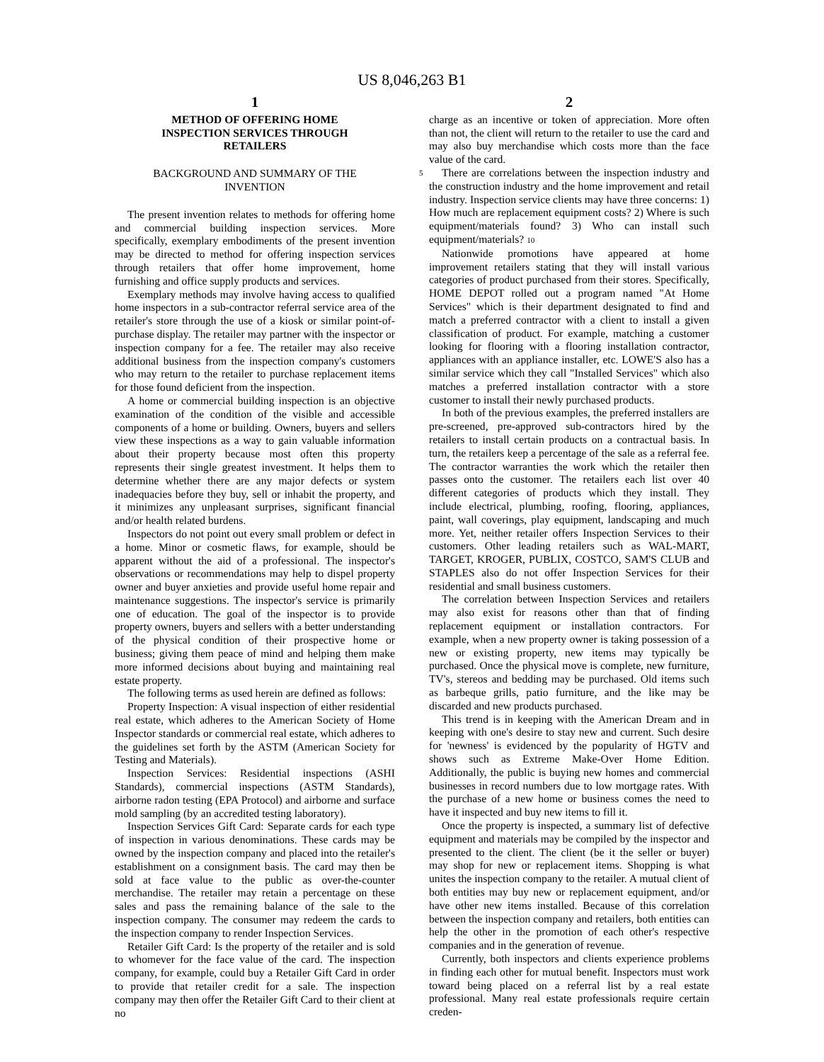US 8,046,263 B1
1
METHOD OF OFFERING HOME
INSPECTION SERVICES THROUGH
RETAILERS
BACKGROUND AND SUMMARY OF THE
INVENTION
The present invention relates to methods for offering home and commercial building inspection services. More specifically, exemplary embodiments of the present invention may be directed to method for offering inspection services through retailers that offer home improvement, home furnishing and office supply products and services.
Exemplary methods may involve having access to qualified home inspectors in a sub-contractor referral service area of the retailer's store through the use of a kiosk or similar point-of-purchase display. The retailer may partner with the inspector or inspection company for a fee. The retailer may also receive additional business from the inspection company's customers who may return to the retailer to purchase replacement items for those found deficient from the inspection.
A home or commercial building inspection is an objective examination of the condition of the visible and accessible components of a home or building. Owners, buyers and sellers view these inspections as a way to gain valuable information about their property because most often this property represents their single greatest investment. It helps them to determine whether there are any major defects or system inadequacies before they buy, sell or inhabit the property, and it minimizes any unpleasant surprises, significant financial and/or health related burdens.
Inspectors do not point out every small problem or defect in a home. Minor or cosmetic flaws, for example, should be apparent without the aid of a professional. The inspector's observations or recommendations may help to dispel property owner and buyer anxieties and provide useful home repair and maintenance suggestions. The inspector's service is primarily one of education. The goal of the inspector is to provide property owners, buyers and sellers with a better understanding of the physical condition of their prospective home or business; giving them peace of mind and helping them make more informed decisions about buying and maintaining real estate property.
The following terms as used herein are defined as follows:
Property Inspection: A visual inspection of either residential real estate, which adheres to the American Society of Home Inspector standards or commercial real estate, which adheres to the guidelines set forth by the ASTM (American Society for Testing and Materials).
Inspection Services: Residential inspections (ASHI Standards), commercial inspections (ASTM Standards), airborne radon testing (EPA Protocol) and airborne and surface mold sampling (by an accredited testing laboratory).
Inspection Services Gift Card: Separate cards for each type of inspection in various denominations. These cards may be owned by the inspection company and placed into the retailer's establishment on a consignment basis. The card may then be sold at face value to the public as over-the-counter merchandise. The retailer may retain a percentage on these sales and pass the remaining balance of the sale to the inspection company. The consumer may redeem the cards to the inspection company to render Inspection Services.
Retailer Gift Card: Is the property of the retailer and is sold to whomever for the face value of the card. The inspection company, for example, could buy a Retailer Gift Card in order to provide that retailer credit for a sale. The inspection company may then offer the Retailer Gift Card to their client at no
2
charge as an incentive or token of appreciation. More often than not, the client will return to the retailer to use the card and may also buy merchandise which costs more than the face value of the card.
5 There are correlations between the inspection industry and the construction industry and the home improvement and retail industry. Inspection service clients may have three concerns: 1) How much are replacement equipment costs? 2) Where is such equipment/materials found? 3) Who can install such equipment/materials? 10
Nationwide promotions have appeared at home improvement retailers stating that they will install various categories of product purchased from their stores. Specifically, HOME DEPOT rolled out a program named "At Home Services" which is their department designated to find and match a preferred contractor with a client to install a given classification of product. For example, matching a customer looking for flooring with a flooring installation contractor, appliances with an appliance installer, etc. LOWE'S also has a similar service which they call "Installed Services" which also matches a preferred installation contractor with a store customer to install their newly purchased products.
In both of the previous examples, the preferred installers are pre-screened, pre-approved sub-contractors hired by the retailers to install certain products on a contractual basis. In turn, the retailers keep a percentage of the sale as a referral fee. The contractor warranties the work which the retailer then passes onto the customer. The retailers each list over 40 different categories of products which they install. They include electrical, plumbing, roofing, flooring, appliances, paint, wall coverings, play equipment, landscaping and much more. Yet, neither retailer offers Inspection Services to their customers. Other leading retailers such as WAL-MART, TARGET, KROGER, PUBLIX, COSTCO, SAM'S CLUB and STAPLES also do not offer Inspection Services for their residential and small business customers.
The correlation between Inspection Services and retailers may also exist for reasons other than that of finding replacement equipment or installation contractors. For example, when a new property owner is taking possession of a new or existing property, new items may typically be purchased. Once the physical move is complete, new furniture, TV's, stereos and bedding may be purchased. Old items such as barbeque grills, patio furniture, and the like may be discarded and new products purchased.
This trend is in keeping with the American Dream and in keeping with one's desire to stay new and current. Such desire for 'newness' is evidenced by the popularity of HGTV and shows such as Extreme Make-Over Home Edition. Additionally, the public is buying new homes and commercial businesses in record numbers due to low mortgage rates. With the purchase of a new home or business comes the need to have it inspected and buy new items to fill it.
Once the property is inspected, a summary list of defective equipment and materials may be compiled by the inspector and presented to the client. The client (be it the seller or buyer) may shop for new or replacement items. Shopping is what unites the inspection company to the retailer. A mutual client of both entities may buy new or replacement equipment, and/or have other new items installed. Because of this correlation between the inspection company and retailers, both entities can help the other in the promotion of each other's respective companies and in the generation of revenue.
Currently, both inspectors and clients experience problems in finding each other for mutual benefit. Inspectors must work toward being placed on a referral list by a real estate professional. Many real estate professionals require certain creden-